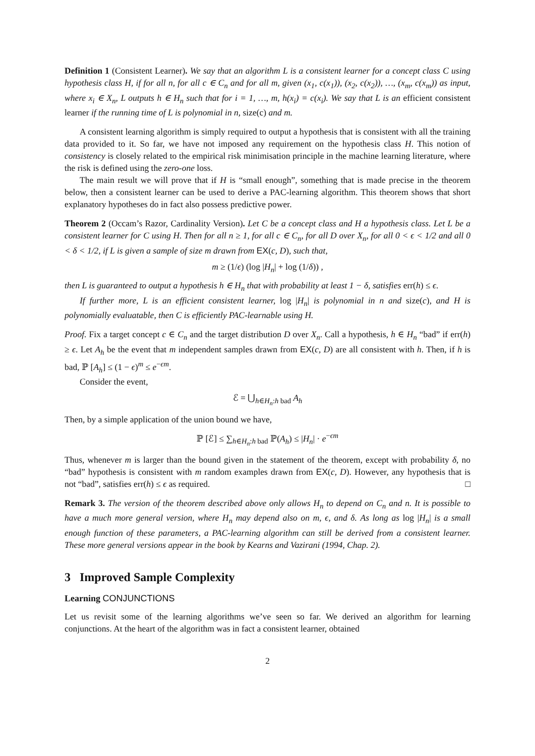Definition 1 (Consistent Learner). We say that an algorithm L is a consistent learner for a concept class C using hypothesis class H, if for all n, for all c ∈ C<sub>n</sub> and for all m, given (x<sub>1</sub>, c(x<sub>1</sub>)), (x<sub>2</sub>, c(x<sub>2</sub>)), …, (x<sub>m</sub>, c(x<sub>m</sub>)) as input, where x<sub>i</sub> ∈ X<sub>n</sub>, L outputs h ∈ H<sub>n</sub> such that for i = 1, …, m, h(x<sub>i</sub>) = c(x<sub>i</sub>). We say that L is an efficient consistent learner if the running time of L is polynomial in n, size(c) and m.
A consistent learning algorithm is simply required to output a hypothesis that is consistent with all the training data provided to it. So far, we have not imposed any requirement on the hypothesis class H. This notion of consistency is closely related to the empirical risk minimisation principle in the machine learning literature, where the risk is defined using the zero-one loss.
The main result we will prove that if H is “small enough”, something that is made precise in the theorem below, then a consistent learner can be used to derive a PAC-learning algorithm. This theorem shows that short explanatory hypotheses do in fact also possess predictive power.
Theorem 2 (Occam’s Razor, Cardinality Version). Let C be a concept class and H a hypothesis class. Let L be a consistent learner for C using H. Then for all n ≥ 1, for all c ∈ C<sub>n</sub>, for all D over X<sub>n</sub>, for all 0 < ϵ < 1/2 and all 0 < δ < 1/2, if L is given a sample of size m drawn from EX(c, D), such that,
m ≥ (1/ϵ) (log |H<sub>n</sub>| + log (1/δ)) ,
then L is guaranteed to output a hypothesis h ∈ H<sub>n</sub> that with probability at least 1 − δ, satisfies err(h) ≤ ϵ.
If further more, L is an efficient consistent learner, log |H<sub>n</sub>| is polynomial in n and size(c), and H is polynomially evaluatable, then C is efficiently PAC-learnable using H.
Proof. Fix a target concept c ∈ C<sub>n</sub> and the target distribution D over X<sub>n</sub>. Call a hypothesis, h ∈ H<sub>n</sub> “bad” if err(h) ≥ ϵ. Let A<sub>h</sub> be the event that m independent samples drawn from EX(c, D) are all consistent with h. Then, if h is bad, ℙ [A<sub>h</sub>] ≤ (1 − ϵ)<sup>m</sup> ≤ e<sup>−ϵm</sup>.
Consider the event,
ℰ = ⋃<sub>h∈H<sub>n</sub>:h bad</sub> A<sub>h</sub>
Then, by a simple application of the union bound we have,
ℙ [ℰ] ≤ ∑<sub>h∈H<sub>n</sub>:h bad</sub> ℙ(A<sub>h</sub>) ≤ |H<sub>n</sub>| · e<sup>−ϵm</sup>
Thus, whenever m is larger than the bound given in the statement of the theorem, except with probability δ, no “bad” hypothesis is consistent with m random examples drawn from EX(c, D). However, any hypothesis that is not “bad”, satisfies err(h) ≤ ϵ as required. □
Remark 3. The version of the theorem described above only allows H<sub>n</sub> to depend on C<sub>n</sub> and n. It is possible to have a much more general version, where H<sub>n</sub> may depend also on m, ϵ, and δ. As long as log |H<sub>n</sub>| is a small enough function of these parameters, a PAC-learning algorithm can still be derived from a consistent learner. These more general versions appear in the book by Kearns and Vazirani (1994, Chap. 2).
3 Improved Sample Complexity
Learning CONJUNCTIONS
Let us revisit some of the learning algorithms we’ve seen so far. We derived an algorithm for learning conjunctions. At the heart of the algorithm was in fact a consistent learner, obtained
2